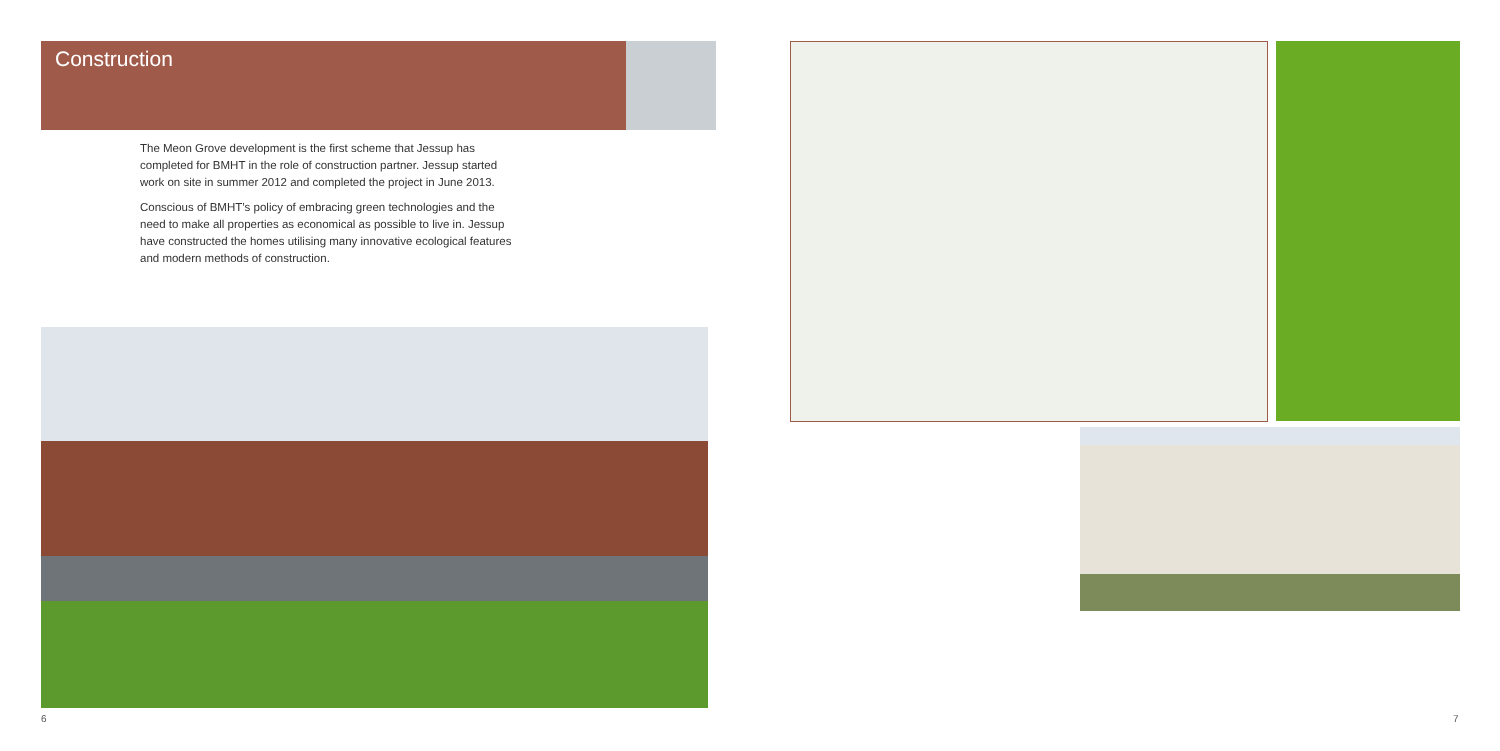Construction
The Meon Grove development is the first scheme that Jessup has completed for BMHT in the role of construction partner. Jessup started work on site in summer 2012 and completed the project in June 2013.
Conscious of BMHT’s policy of embracing green technologies and the need to make all properties as economical as possible to live in. Jessup have constructed the homes utilising many innovative ecological features and modern methods of construction.
6 7